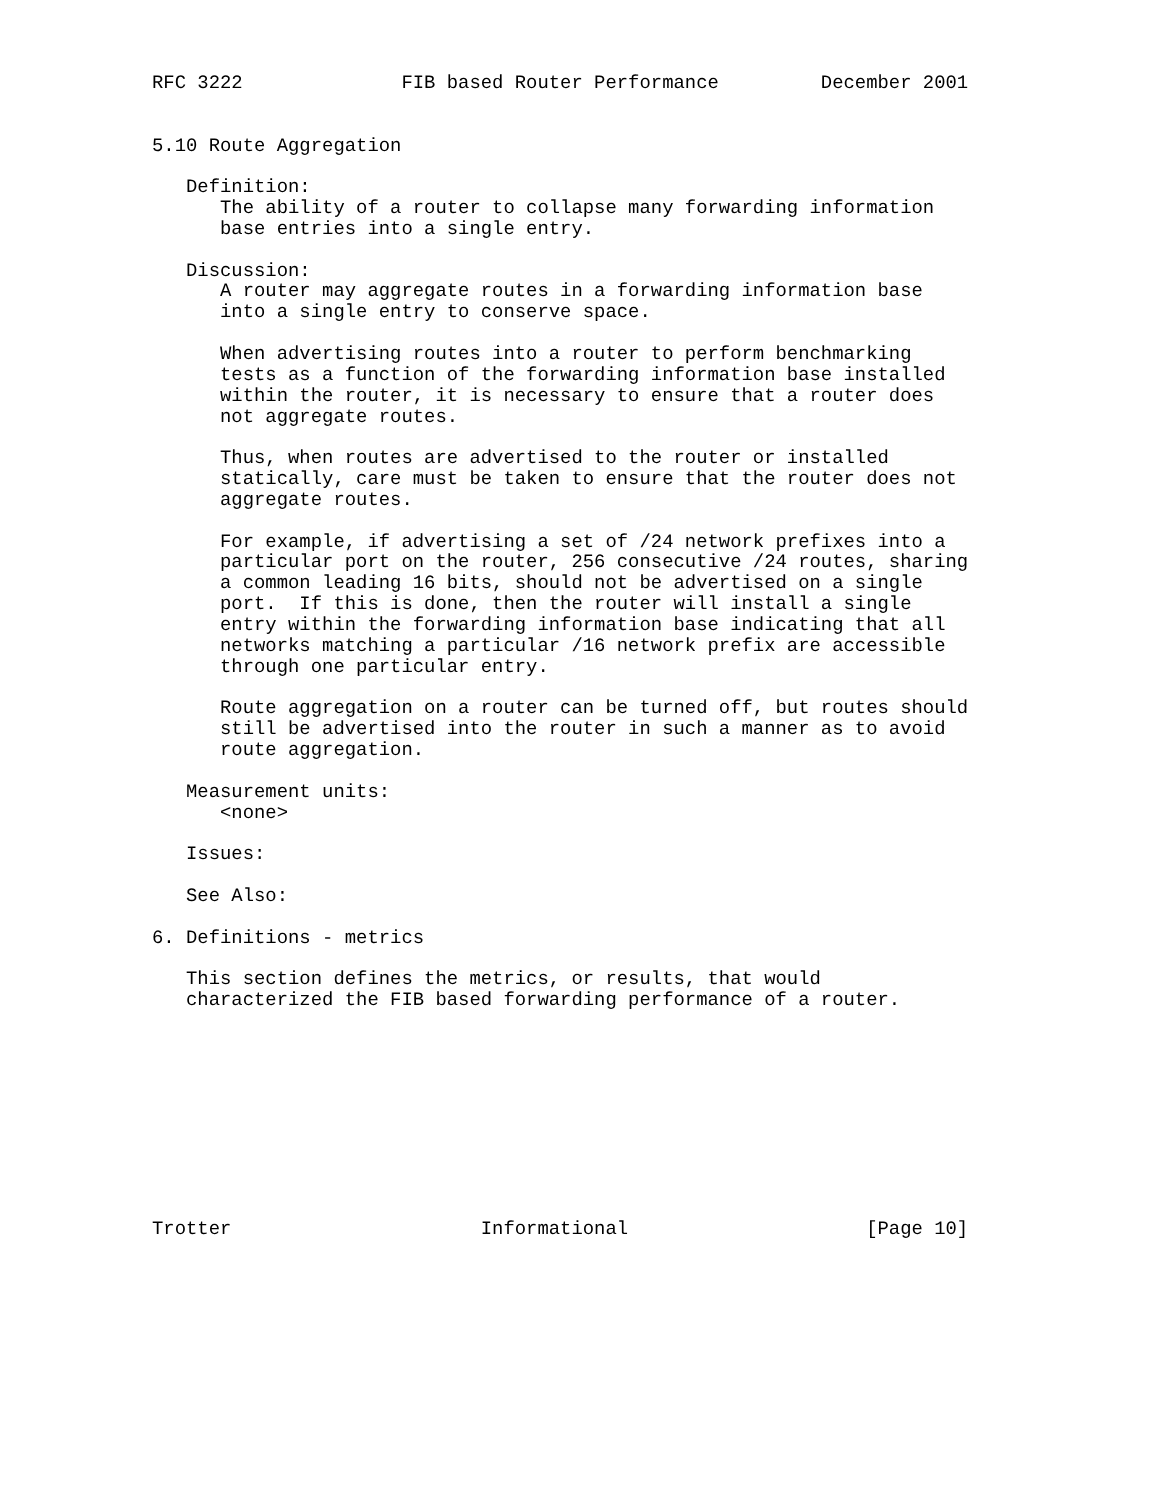RFC 3222              FIB based Router Performance         December 2001


5.10 Route Aggregation

   Definition:
      The ability of a router to collapse many forwarding information
      base entries into a single entry.

   Discussion:
      A router may aggregate routes in a forwarding information base
      into a single entry to conserve space.

      When advertising routes into a router to perform benchmarking
      tests as a function of the forwarding information base installed
      within the router, it is necessary to ensure that a router does
      not aggregate routes.

      Thus, when routes are advertised to the router or installed
      statically, care must be taken to ensure that the router does not
      aggregate routes.

      For example, if advertising a set of /24 network prefixes into a
      particular port on the router, 256 consecutive /24 routes, sharing
      a common leading 16 bits, should not be advertised on a single
      port.  If this is done, then the router will install a single
      entry within the forwarding information base indicating that all
      networks matching a particular /16 network prefix are accessible
      through one particular entry.

      Route aggregation on a router can be turned off, but routes should
      still be advertised into the router in such a manner as to avoid
      route aggregation.

   Measurement units:
      <none>

   Issues:

   See Also:

6. Definitions - metrics

   This section defines the metrics, or results, that would
   characterized the FIB based forwarding performance of a router.










Trotter                      Informational                     [Page 10]